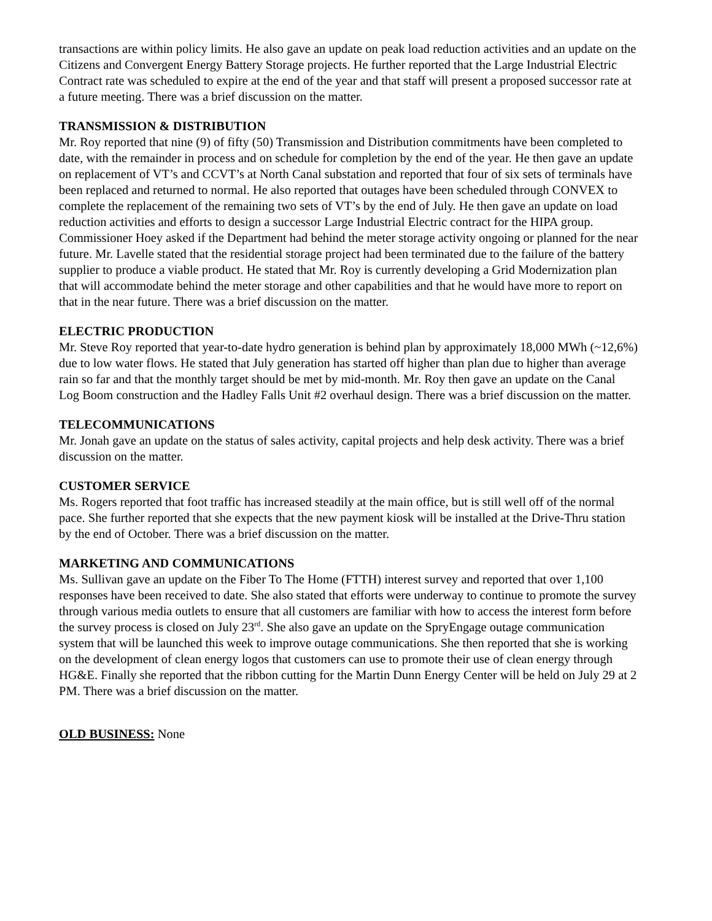transactions are within policy limits. He also gave an update on peak load reduction activities and an update on the Citizens and Convergent Energy Battery Storage projects. He further reported that the Large Industrial Electric Contract rate was scheduled to expire at the end of the year and that staff will present a proposed successor rate at a future meeting. There was a brief discussion on the matter.
TRANSMISSION & DISTRIBUTION
Mr. Roy reported that nine (9) of fifty (50) Transmission and Distribution commitments have been completed to date, with the remainder in process and on schedule for completion by the end of the year. He then gave an update on replacement of VT’s and CCVT’s at North Canal substation and reported that four of six sets of terminals have been replaced and returned to normal. He also reported that outages have been scheduled through CONVEX to complete the replacement of the remaining two sets of VT’s by the end of July. He then gave an update on load reduction activities and efforts to design a successor Large Industrial Electric contract for the HIPA group. Commissioner Hoey asked if the Department had behind the meter storage activity ongoing or planned for the near future. Mr. Lavelle stated that the residential storage project had been terminated due to the failure of the battery supplier to produce a viable product. He stated that Mr. Roy is currently developing a Grid Modernization plan that will accommodate behind the meter storage and other capabilities and that he would have more to report on that in the near future. There was a brief discussion on the matter.
ELECTRIC PRODUCTION
Mr. Steve Roy reported that year-to-date hydro generation is behind plan by approximately 18,000 MWh (~12,6%) due to low water flows. He stated that July generation has started off higher than plan due to higher than average rain so far and that the monthly target should be met by mid-month. Mr. Roy then gave an update on the Canal Log Boom construction and the Hadley Falls Unit #2 overhaul design. There was a brief discussion on the matter.
TELECOMMUNICATIONS
Mr. Jonah gave an update on the status of sales activity, capital projects and help desk activity. There was a brief discussion on the matter.
CUSTOMER SERVICE
Ms. Rogers reported that foot traffic has increased steadily at the main office, but is still well off of the normal pace. She further reported that she expects that the new payment kiosk will be installed at the Drive-Thru station by the end of October. There was a brief discussion on the matter.
MARKETING AND COMMUNICATIONS
Ms. Sullivan gave an update on the Fiber To The Home (FTTH) interest survey and reported that over 1,100 responses have been received to date. She also stated that efforts were underway to continue to promote the survey through various media outlets to ensure that all customers are familiar with how to access the interest form before the survey process is closed on July 23<sup>rd</sup>. She also gave an update on the SpryEngage outage communication system that will be launched this week to improve outage communications. She then reported that she is working on the development of clean energy logos that customers can use to promote their use of clean energy through HG&E. Finally she reported that the ribbon cutting for the Martin Dunn Energy Center will be held on July 29 at 2 PM. There was a brief discussion on the matter.
OLD BUSINESS: None